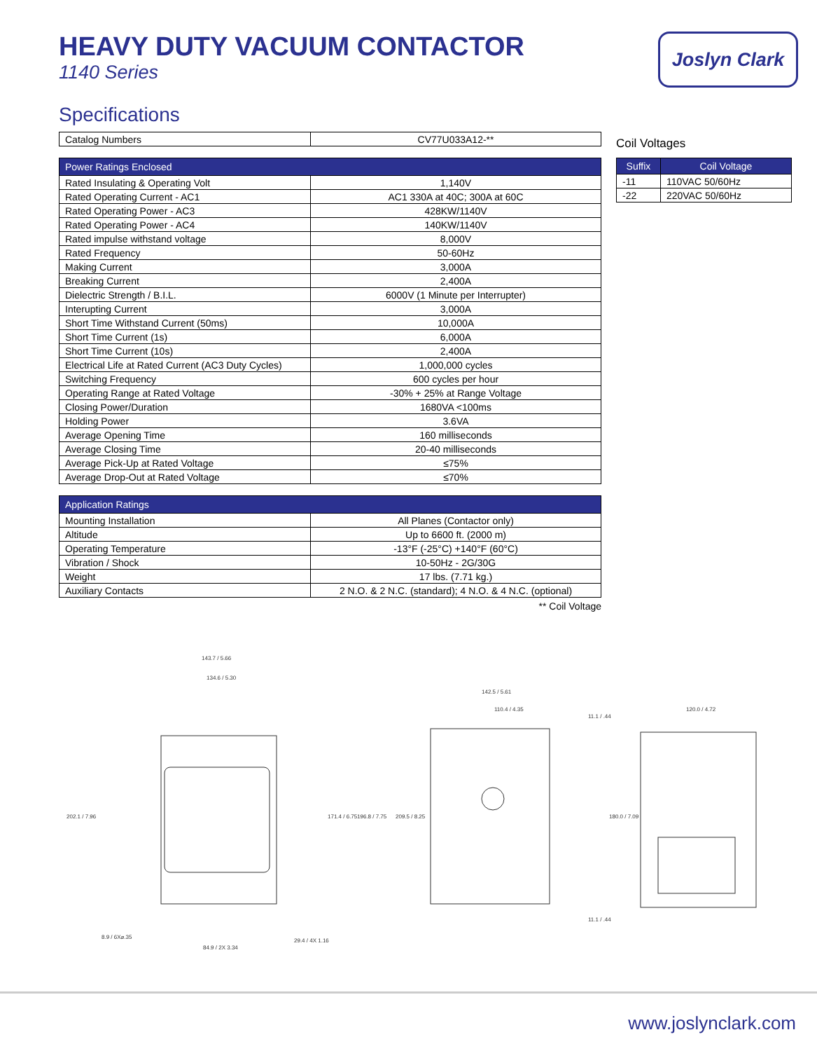HEAVY DUTY VACUUM CONTACTOR
1140 Series
Joslyn Clark
Specifications
| Catalog Numbers | CV77U033A12-** |
| Power Ratings Enclosed | |
| Rated Insulating & Operating Volt | 1,140V |
| Rated Operating Current - AC1 | AC1 330A at 40C; 300A at 60C |
| Rated Operating Power - AC3 | 428KW/1140V |
| Rated Operating Power - AC4 | 140KW/1140V |
| Rated impulse withstand voltage | 8,000V |
| Rated Frequency | 50-60Hz |
| Making Current | 3,000A |
| Breaking Current | 2,400A |
| Dielectric Strength / B.I.L. | 6000V (1 Minute per Interrupter) |
| Interupting Current | 3,000A |
| Short Time Withstand Current (50ms) | 10,000A |
| Short Time Current (1s) | 6,000A |
| Short Time Current (10s) | 2,400A |
| Electrical Life at Rated Current (AC3 Duty Cycles) | 1,000,000 cycles |
| Switching Frequency | 600 cycles per hour |
| Operating Range at Rated Voltage | -30% + 25% at Range Voltage |
| Closing Power/Duration | 1680VA <100ms |
| Holding Power | 3.6VA |
| Average Opening Time | 160 milliseconds |
| Average Closing Time | 20-40 milliseconds |
| Average Pick-Up at Rated Voltage | ≤75% |
| Average Drop-Out at Rated Voltage | ≤70% |
| Application Ratings | |
| Mounting Installation | All Planes (Contactor only) |
| Altitude | Up to 6600 ft. (2000 m) |
| Operating Temperature | -13°F (-25°C) +140°F (60°C) |
| Vibration / Shock | 10-50Hz - 2G/30G |
| Weight | 17 lbs. (7.71 kg.) |
| Auxiliary Contacts | 2 N.O. & 2 N.C. (standard); 4 N.O. & 4 N.C. (optional) |
** Coil Voltage
Coil Voltages
| Suffix | Coil Voltage |
| --- | --- |
| -11 | 110VAC 50/60Hz |
| -22 | 220VAC 50/60Hz |
143.7 / 5.66
134.6 / 5.30
202.1 / 7.96
171.4 / 6.75
196.8 / 7.75
209.5 / 8.25
142.5 / 5.61
110.4 / 4.35
120.0 / 4.72
180.0 / 7.09
11.1 / .44
11.1 / .44
8.9 / 6X⌀.35
84.9 / 2X 3.34
29.4 / 4X 1.16
www.joslynclark.com